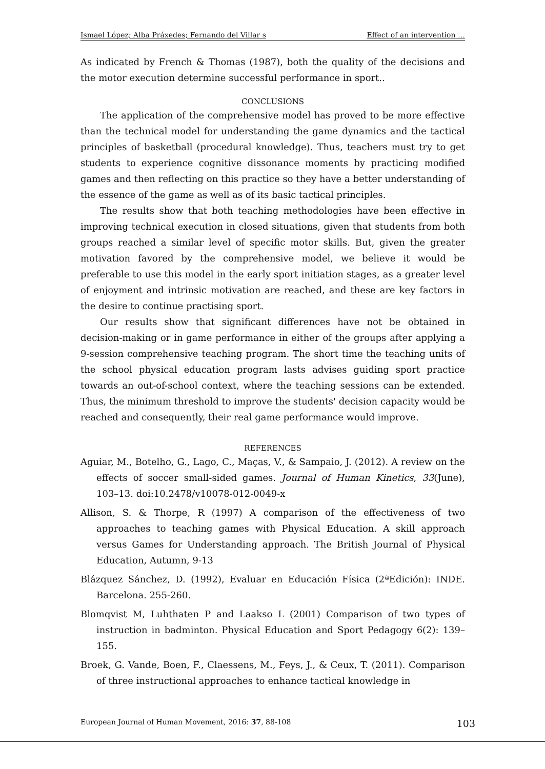Ismael López; Alba Práxedes; Fernando del Villar s Effect of an intervention …
As indicated by French & Thomas (1987), both the quality of the decisions and the motor execution determine successful performance in sport..
CONCLUSIONS
The application of the comprehensive model has proved to be more effective than the technical model for understanding the game dynamics and the tactical principles of basketball (procedural knowledge). Thus, teachers must try to get students to experience cognitive dissonance moments by practicing modified games and then reflecting on this practice so they have a better understanding of the essence of the game as well as of its basic tactical principles.
The results show that both teaching methodologies have been effective in improving technical execution in closed situations, given that students from both groups reached a similar level of specific motor skills. But, given the greater motivation favored by the comprehensive model, we believe it would be preferable to use this model in the early sport initiation stages, as a greater level of enjoyment and intrinsic motivation are reached, and these are key factors in the desire to continue practising sport.
Our results show that significant differences have not be obtained in decision-making or in game performance in either of the groups after applying a 9-session comprehensive teaching program. The short time the teaching units of the school physical education program lasts advises guiding sport practice towards an out-of-school context, where the teaching sessions can be extended. Thus, the minimum threshold to improve the students' decision capacity would be reached and consequently, their real game performance would improve.
REFERENCES
Aguiar, M., Botelho, G., Lago, C., Maças, V., & Sampaio, J. (2012). A review on the effects of soccer small-sided games. Journal of Human Kinetics, 33(June), 103–13. doi:10.2478/v10078-012-0049-x
Allison, S. & Thorpe, R (1997) A comparison of the effectiveness of two approaches to teaching games with Physical Education. A skill approach versus Games for Understanding approach. The British Journal of Physical Education, Autumn, 9-13
Blázquez Sánchez, D. (1992), Evaluar en Educación Física (2ªEdición): INDE. Barcelona. 255-260.
Blomqvist M, Luhthaten P and Laakso L (2001) Comparison of two types of instruction in badminton. Physical Education and Sport Pedagogy 6(2): 139–155.
Broek, G. Vande, Boen, F., Claessens, M., Feys, J., & Ceux, T. (2011). Comparison of three instructional approaches to enhance tactical knowledge in
European Journal of Human Movement, 2016: 37, 88-108 103